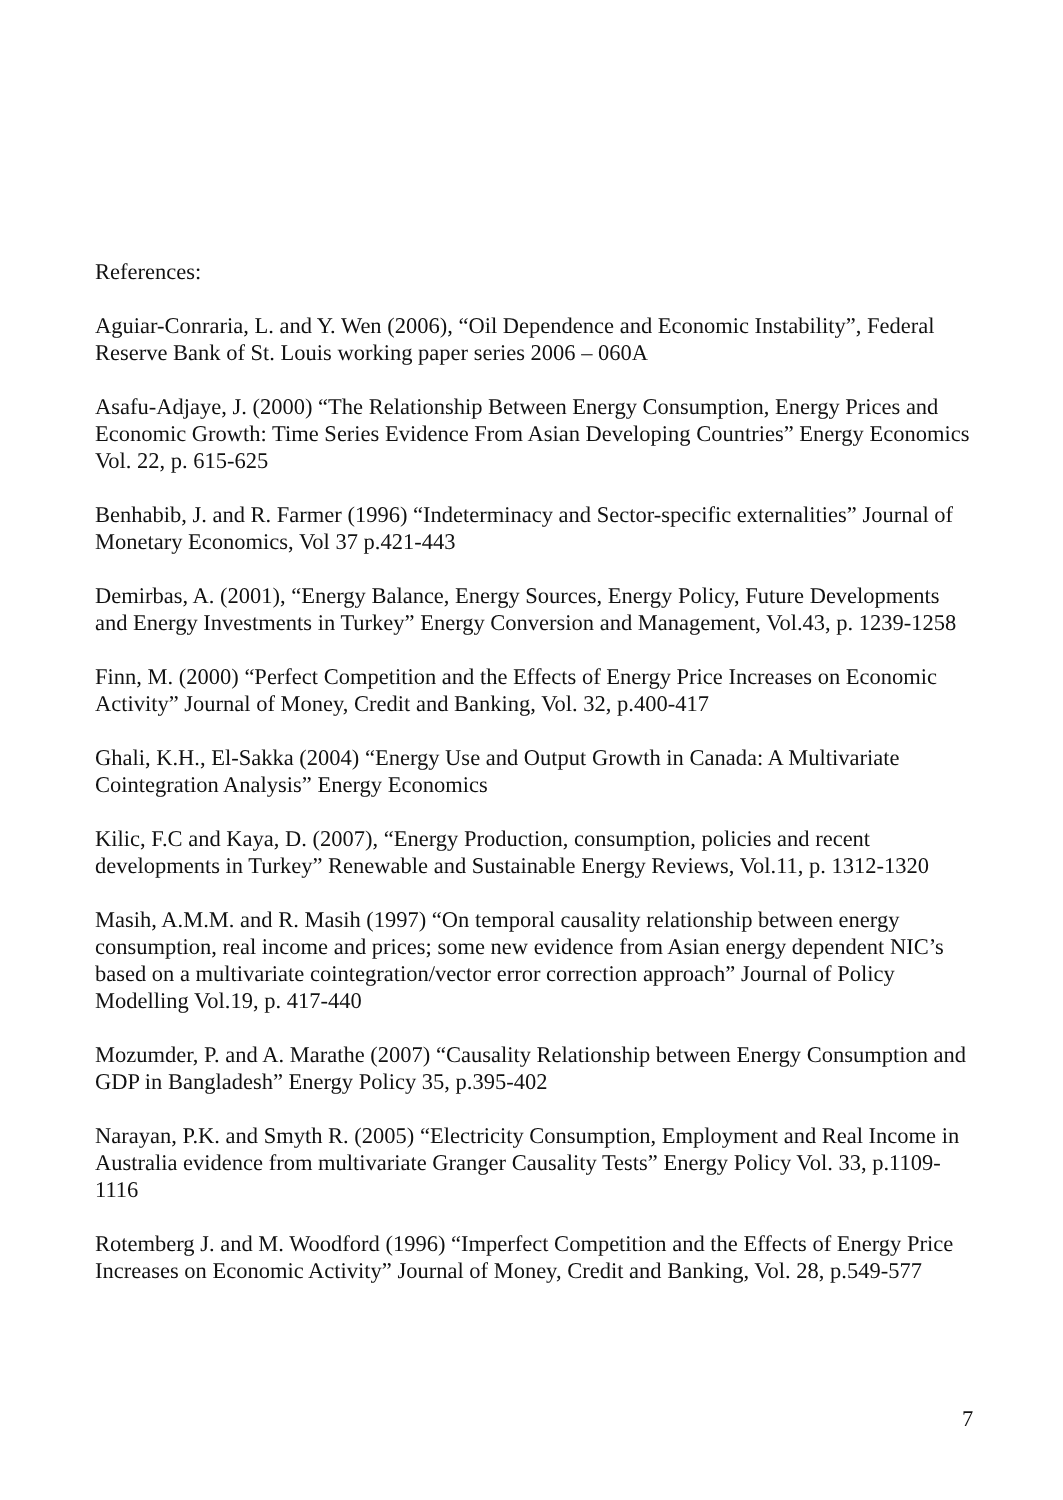References:
Aguiar-Conraria, L. and Y. Wen (2006), “Oil Dependence and Economic Instability”, Federal Reserve Bank of St. Louis working paper series 2006 – 060A
Asafu-Adjaye, J. (2000) “The Relationship Between Energy Consumption, Energy Prices and Economic Growth: Time Series Evidence From Asian Developing Countries” Energy Economics Vol. 22, p. 615-625
Benhabib, J. and R. Farmer (1996) “Indeterminacy and Sector-specific externalities” Journal of Monetary Economics, Vol 37 p.421-443
Demirbas, A. (2001), “Energy Balance, Energy Sources, Energy Policy, Future Developments and Energy Investments in Turkey” Energy Conversion and Management, Vol.43, p. 1239-1258
Finn, M. (2000) “Perfect Competition and the Effects of Energy Price Increases on Economic Activity” Journal of Money, Credit and Banking, Vol. 32, p.400-417
Ghali, K.H., El-Sakka (2004) “Energy Use and Output Growth in Canada: A Multivariate Cointegration Analysis” Energy Economics
Kilic, F.C and Kaya, D. (2007), “Energy Production, consumption, policies and recent developments in Turkey” Renewable and Sustainable Energy Reviews, Vol.11, p. 1312-1320
Masih, A.M.M. and R. Masih (1997) “On temporal causality relationship between energy consumption, real income and prices; some new evidence from Asian energy dependent NIC’s based on a multivariate cointegration/vector error correction approach” Journal of Policy Modelling Vol.19, p. 417-440
Mozumder, P. and A. Marathe (2007) “Causality Relationship between Energy Consumption and GDP in Bangladesh” Energy Policy 35, p.395-402
Narayan, P.K. and Smyth R. (2005) “Electricity Consumption, Employment and Real Income in Australia evidence from multivariate Granger Causality Tests” Energy Policy Vol. 33, p.1109-1116
Rotemberg J. and M. Woodford (1996) “Imperfect Competition and the Effects of Energy Price Increases on Economic Activity” Journal of Money, Credit and Banking, Vol. 28, p.549-577
7